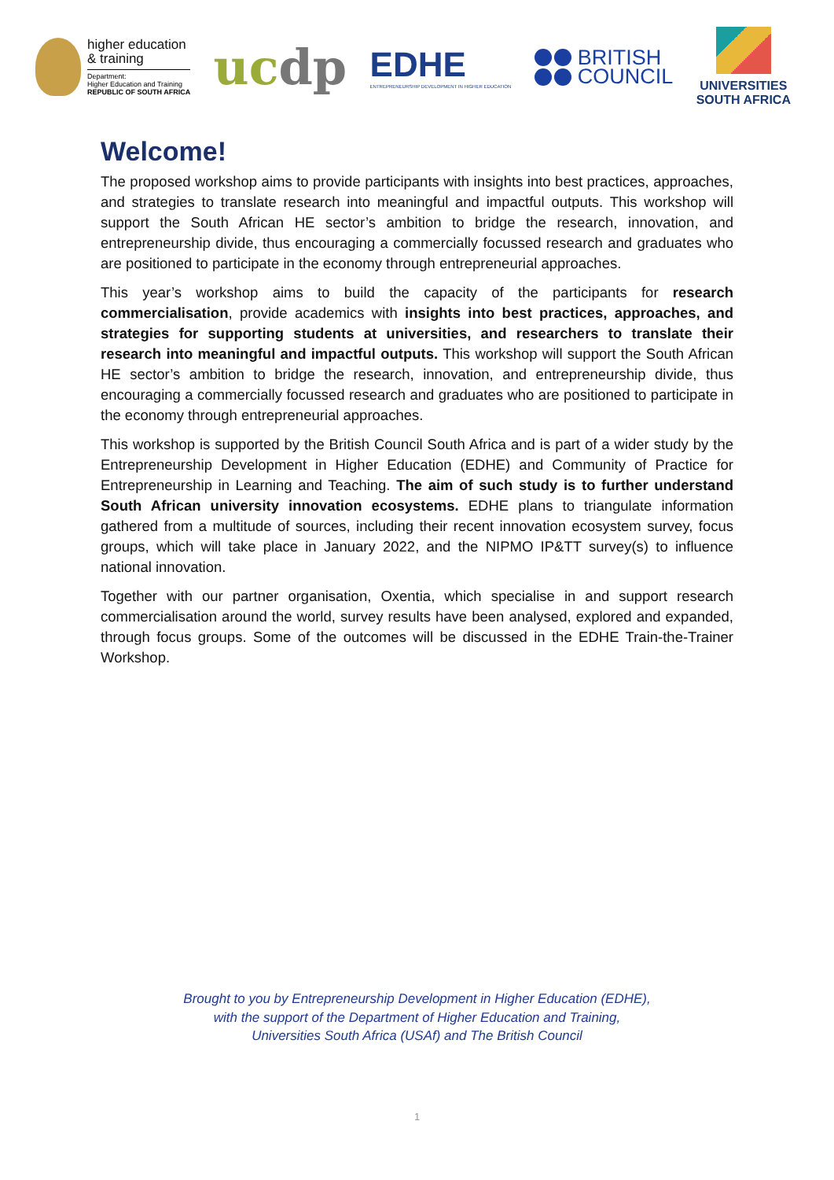higher education
& training
Department:
Higher Education and Training
REPUBLIC OF SOUTH AFRICA
ucdp
EDHE
ENTREPRENEURSHIP DEVELOPMENT IN HIGHER EDUCATION
BRITISH
COUNCIL
UNIVERSITIES
SOUTH AFRICA
Welcome!
The proposed workshop aims to provide participants with insights into best practices, approaches, and strategies to translate research into meaningful and impactful outputs. This workshop will support the South African HE sector’s ambition to bridge the research, innovation, and entrepreneurship divide, thus encouraging a commercially focussed research and graduates who are positioned to participate in the economy through entrepreneurial approaches.
This year’s workshop aims to build the capacity of the participants for research commercialisation, provide academics with insights into best practices, approaches, and strategies for supporting students at universities, and researchers to translate their research into meaningful and impactful outputs. This workshop will support the South African HE sector’s ambition to bridge the research, innovation, and entrepreneurship divide, thus encouraging a commercially focussed research and graduates who are positioned to participate in the economy through entrepreneurial approaches.
This workshop is supported by the British Council South Africa and is part of a wider study by the Entrepreneurship Development in Higher Education (EDHE) and Community of Practice for Entrepreneurship in Learning and Teaching. The aim of such study is to further understand South African university innovation ecosystems. EDHE plans to triangulate information gathered from a multitude of sources, including their recent innovation ecosystem survey, focus groups, which will take place in January 2022, and the NIPMO IP&TT survey(s) to influence national innovation.
Together with our partner organisation, Oxentia, which specialise in and support research commercialisation around the world, survey results have been analysed, explored and expanded, through focus groups. Some of the outcomes will be discussed in the EDHE Train-the-Trainer Workshop.
Brought to you by Entrepreneurship Development in Higher Education (EDHE),
with the support of the Department of Higher Education and Training,
Universities South Africa (USAf) and The British Council
1